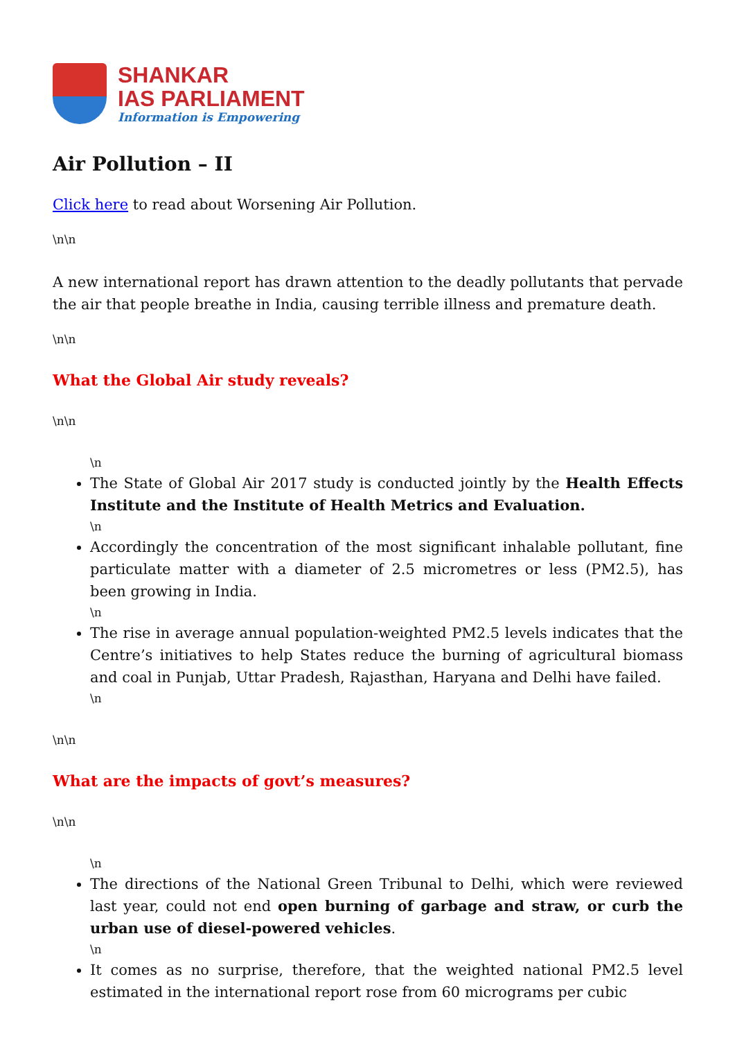SHANKAR
IAS PARLIAMENT
Information is Empowering
Air Pollution – II
Click here to read about Worsening Air Pollution.
\n\n
A new international report has drawn attention to the deadly pollutants that pervade the air that people breathe in India, causing terrible illness and premature death.
\n\n
What the Global Air study reveals?
\n\n
\n
The State of Global Air 2017 study is conducted jointly by the Health Effects Institute and the Institute of Health Metrics and Evaluation.
\n
Accordingly the concentration of the most significant inhalable pollutant, fine particulate matter with a diameter of 2.5 micrometres or less (PM2.5), has been growing in India.
\n
The rise in average annual population-weighted PM2.5 levels indicates that the Centre’s initiatives to help States reduce the burning of agricultural biomass and coal in Punjab, Uttar Pradesh, Rajasthan, Haryana and Delhi have failed.
\n
\n\n
What are the impacts of govt’s measures?
\n\n
\n
The directions of the National Green Tribunal to Delhi, which were reviewed last year, could not end open burning of garbage and straw, or curb the urban use of diesel-powered vehicles.
\n
It comes as no surprise, therefore, that the weighted national PM2.5 level estimated in the international report rose from 60 micrograms per cubic